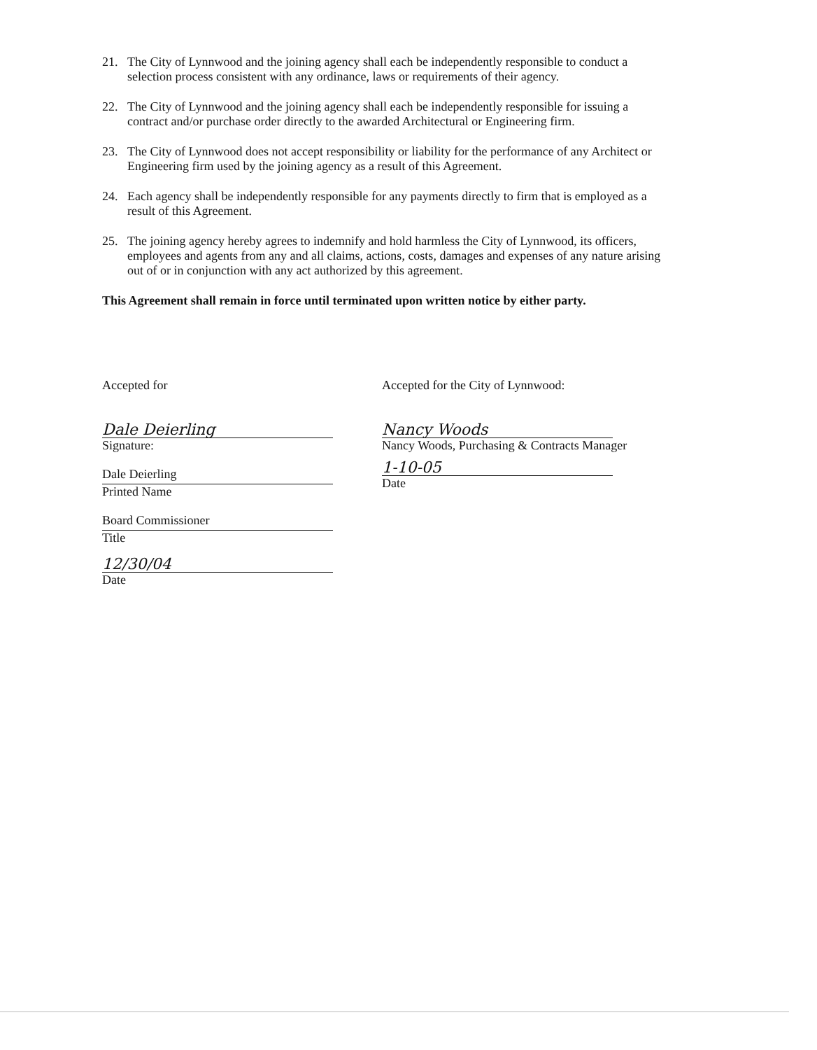21. The City of Lynnwood and the joining agency shall each be independently responsible to conduct a selection process consistent with any ordinance, laws or requirements of their agency.
22. The City of Lynnwood and the joining agency shall each be independently responsible for issuing a contract and/or purchase order directly to the awarded Architectural or Engineering firm.
23. The City of Lynnwood does not accept responsibility or liability for the performance of any Architect or Engineering firm used by the joining agency as a result of this Agreement.
24. Each agency shall be independently responsible for any payments directly to firm that is employed as a result of this Agreement.
25. The joining agency hereby agrees to indemnify and hold harmless the City of Lynnwood, its officers, employees and agents from any and all claims, actions, costs, damages and expenses of any nature arising out of or in conjunction with any act authorized by this agreement.
This Agreement shall remain in force until terminated upon written notice by either party.
Accepted for
Dale Deierling
Signature:
Dale Deierling
Printed Name
Board Commissioner
Title
12/30/04
Date
Accepted for the City of Lynnwood:
Nancy Woods
Nancy Woods, Purchasing & Contracts Manager
1-10-05
Date